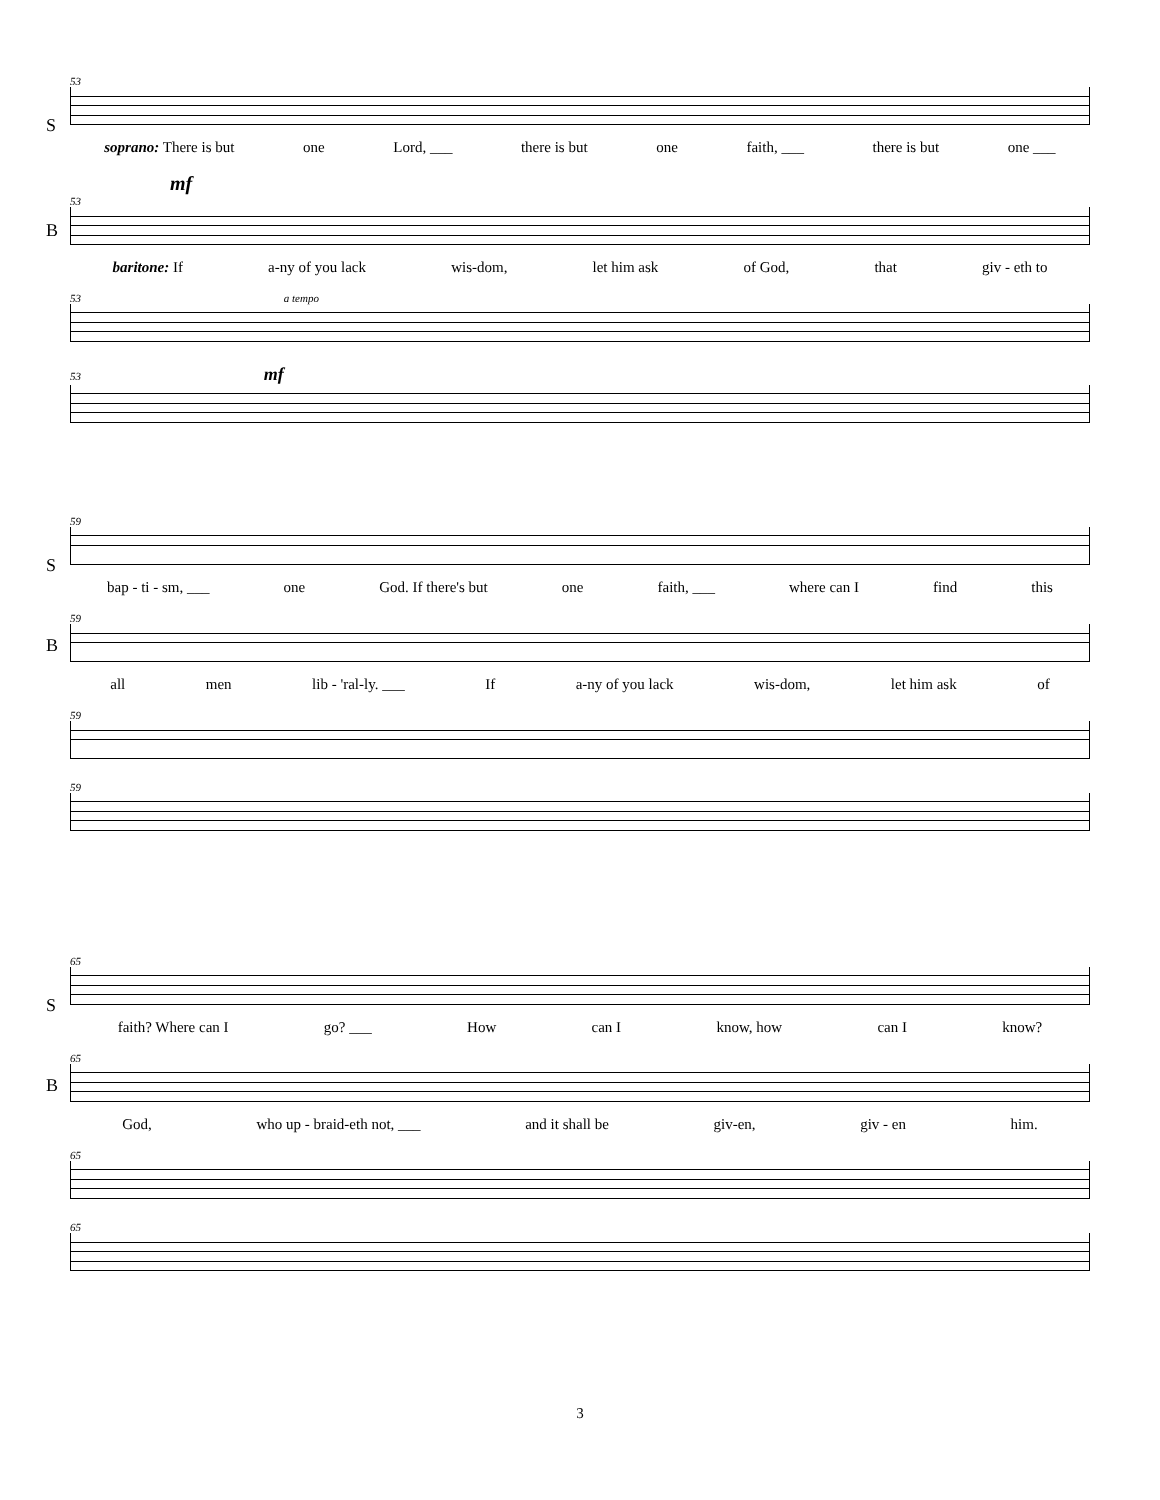53
S
soprano: There is but one Lord, ___ there is but one faith, ___ there is but one ___
mf
53
B
baritone: If a-ny of you lack wis-dom, let him ask of God, that giv - eth to
53 a tempo
53 mf
59
S
bap - ti - sm, ___ one God. If there's but one faith, ___ where can I find this
59
B
all men lib - 'ral-ly. ___ If a-ny of you lack wis-dom, let him ask of
59
59
65
S
faith? Where can I go? ___ How can I know, how can I know?
65
B
God, who up - braid-eth not, ___ and it shall be giv-en, giv - en him.
65
65
3